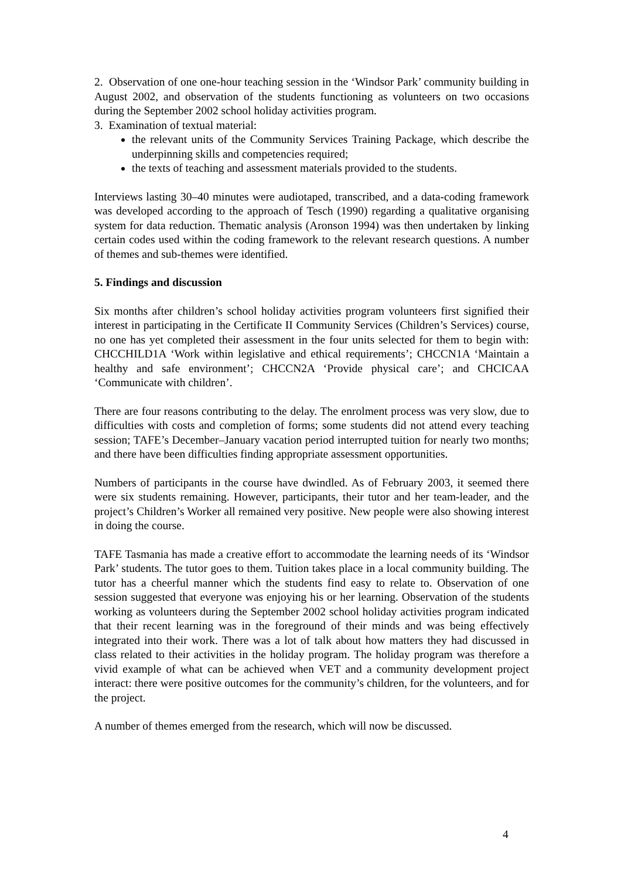2. Observation of one one-hour teaching session in the ‘Windsor Park’ community building in August 2002, and observation of the students functioning as volunteers on two occasions during the September 2002 school holiday activities program.
3. Examination of textual material:
the relevant units of the Community Services Training Package, which describe the underpinning skills and competencies required;
the texts of teaching and assessment materials provided to the students.
Interviews lasting 30–40 minutes were audiotaped, transcribed, and a data-coding framework was developed according to the approach of Tesch (1990) regarding a qualitative organising system for data reduction. Thematic analysis (Aronson 1994) was then undertaken by linking certain codes used within the coding framework to the relevant research questions. A number of themes and sub-themes were identified.
5. Findings and discussion
Six months after children’s school holiday activities program volunteers first signified their interest in participating in the Certificate II Community Services (Children’s Services) course, no one has yet completed their assessment in the four units selected for them to begin with: CHCCHILD1A ‘Work within legislative and ethical requirements’; CHCCN1A ‘Maintain a healthy and safe environment’; CHCCN2A ‘Provide physical care’; and CHCICAA ‘Communicate with children’.
There are four reasons contributing to the delay. The enrolment process was very slow, due to difficulties with costs and completion of forms; some students did not attend every teaching session; TAFE’s December–January vacation period interrupted tuition for nearly two months; and there have been difficulties finding appropriate assessment opportunities.
Numbers of participants in the course have dwindled. As of February 2003, it seemed there were six students remaining. However, participants, their tutor and her team-leader, and the project’s Children’s Worker all remained very positive. New people were also showing interest in doing the course.
TAFE Tasmania has made a creative effort to accommodate the learning needs of its ‘Windsor Park’ students. The tutor goes to them. Tuition takes place in a local community building. The tutor has a cheerful manner which the students find easy to relate to. Observation of one session suggested that everyone was enjoying his or her learning. Observation of the students working as volunteers during the September 2002 school holiday activities program indicated that their recent learning was in the foreground of their minds and was being effectively integrated into their work. There was a lot of talk about how matters they had discussed in class related to their activities in the holiday program. The holiday program was therefore a vivid example of what can be achieved when VET and a community development project interact: there were positive outcomes for the community’s children, for the volunteers, and for the project.
A number of themes emerged from the research, which will now be discussed.
4